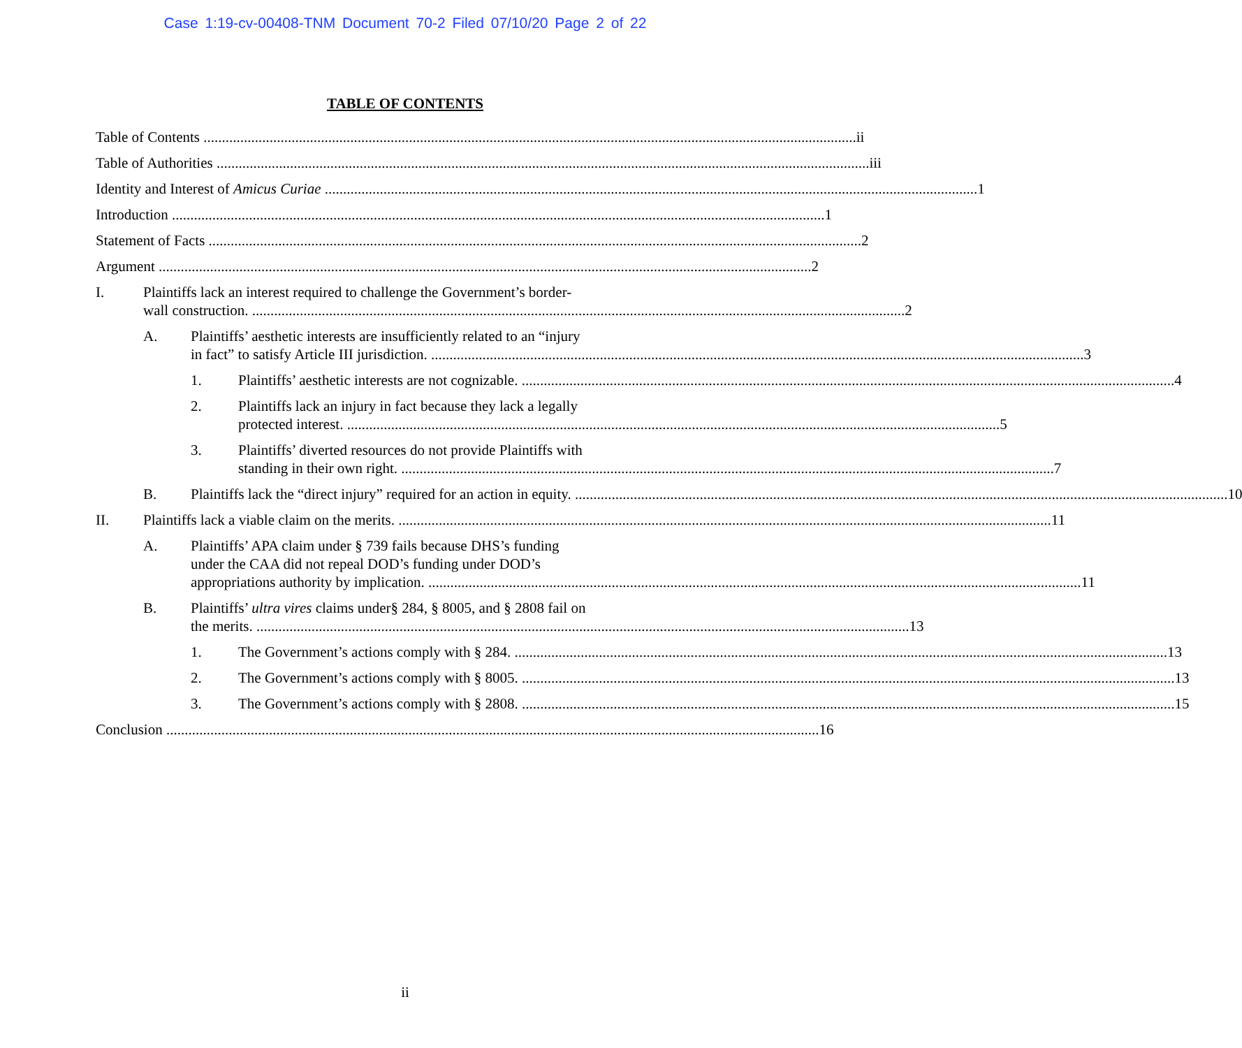Case 1:19-cv-00408-TNM Document 70-2 Filed 07/10/20 Page 2 of 22
TABLE OF CONTENTS
Table of Contents ii
Table of Authorities iii
Identity and Interest of Amicus Curiae 1
Introduction 1
Statement of Facts 2
Argument 2
I.
Plaintiffs lack an interest required to challenge the Government’s border-
wall construction. 2
A.
Plaintiffs’ aesthetic interests are insufficiently related to an “injury
in fact” to satisfy Article III jurisdiction. 3
1.
Plaintiffs’ aesthetic interests are not cognizable. 4
2.
Plaintiffs lack an injury in fact because they lack a legally
protected interest. 5
3.
Plaintiffs’ diverted resources do not provide Plaintiffs with
standing in their own right. 7
B.
Plaintiffs lack the “direct injury” required for an action in equity. 10
II.
Plaintiffs lack a viable claim on the merits. 11
A.
Plaintiffs’ APA claim under § 739 fails because DHS’s funding
under the CAA did not repeal DOD’s funding under DOD’s
appropriations authority by implication. 11
B.
Plaintiffs’ ultra vires claims under§ 284, § 8005, and § 2808 fail on
the merits. 13
1.
The Government’s actions comply with § 284. 13
2.
The Government’s actions comply with § 8005. 13
3.
The Government’s actions comply with § 2808. 15
Conclusion 16
ii